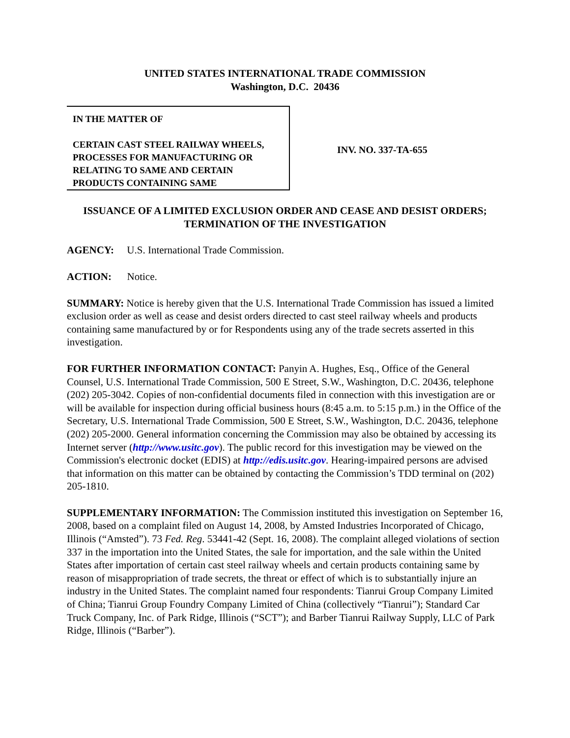UNITED STATES INTERNATIONAL TRADE COMMISSION
Washington, D.C. 20436
IN THE MATTER OF
CERTAIN CAST STEEL RAILWAY WHEELS, PROCESSES FOR MANUFACTURING OR RELATING TO SAME AND CERTAIN PRODUCTS CONTAINING SAME
INV. NO. 337-TA-655
ISSUANCE OF A LIMITED EXCLUSION ORDER AND CEASE AND DESIST ORDERS; TERMINATION OF THE INVESTIGATION
AGENCY: U.S. International Trade Commission.
ACTION: Notice.
SUMMARY: Notice is hereby given that the U.S. International Trade Commission has issued a limited exclusion order as well as cease and desist orders directed to cast steel railway wheels and products containing same manufactured by or for Respondents using any of the trade secrets asserted in this investigation.
FOR FURTHER INFORMATION CONTACT: Panyin A. Hughes, Esq., Office of the General Counsel, U.S. International Trade Commission, 500 E Street, S.W., Washington, D.C. 20436, telephone (202) 205-3042. Copies of non-confidential documents filed in connection with this investigation are or will be available for inspection during official business hours (8:45 a.m. to 5:15 p.m.) in the Office of the Secretary, U.S. International Trade Commission, 500 E Street, S.W., Washington, D.C. 20436, telephone (202) 205-2000. General information concerning the Commission may also be obtained by accessing its Internet server (http://www.usitc.gov). The public record for this investigation may be viewed on the Commission's electronic docket (EDIS) at http://edis.usitc.gov. Hearing-impaired persons are advised that information on this matter can be obtained by contacting the Commission’s TDD terminal on (202) 205-1810.
SUPPLEMENTARY INFORMATION: The Commission instituted this investigation on September 16, 2008, based on a complaint filed on August 14, 2008, by Amsted Industries Incorporated of Chicago, Illinois (“Amsted”). 73 Fed. Reg. 53441-42 (Sept. 16, 2008). The complaint alleged violations of section 337 in the importation into the United States, the sale for importation, and the sale within the United States after importation of certain cast steel railway wheels and certain products containing same by reason of misappropriation of trade secrets, the threat or effect of which is to substantially injure an industry in the United States. The complaint named four respondents: Tianrui Group Company Limited of China; Tianrui Group Foundry Company Limited of China (collectively “Tianrui”); Standard Car Truck Company, Inc. of Park Ridge, Illinois (“SCT”); and Barber Tianrui Railway Supply, LLC of Park Ridge, Illinois (“Barber”).